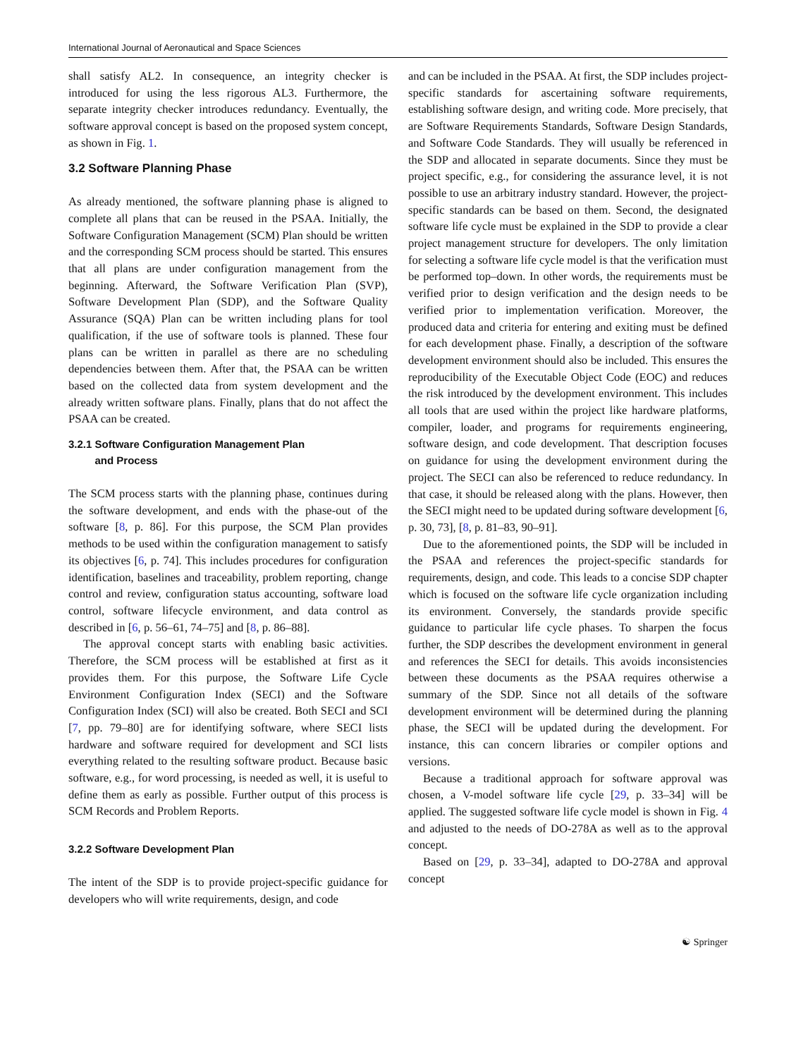International Journal of Aeronautical and Space Sciences
shall satisfy AL2. In consequence, an integrity checker is introduced for using the less rigorous AL3. Furthermore, the separate integrity checker introduces redundancy. Eventually, the software approval concept is based on the proposed system concept, as shown in Fig. 1.
3.2 Software Planning Phase
As already mentioned, the software planning phase is aligned to complete all plans that can be reused in the PSAA. Initially, the Software Configuration Management (SCM) Plan should be written and the corresponding SCM process should be started. This ensures that all plans are under configuration management from the beginning. Afterward, the Software Verification Plan (SVP), Software Development Plan (SDP), and the Software Quality Assurance (SQA) Plan can be written including plans for tool qualification, if the use of software tools is planned. These four plans can be written in parallel as there are no scheduling dependencies between them. After that, the PSAA can be written based on the collected data from system development and the already written software plans. Finally, plans that do not affect the PSAA can be created.
3.2.1 Software Configuration Management Plan
and Process
The SCM process starts with the planning phase, continues during the software development, and ends with the phase-out of the software [8, p. 86]. For this purpose, the SCM Plan provides methods to be used within the configuration management to satisfy its objectives [6, p. 74]. This includes procedures for configuration identification, baselines and traceability, problem reporting, change control and review, configuration status accounting, software load control, software lifecycle environment, and data control as described in [6, p. 56–61, 74–75] and [8, p. 86–88].
The approval concept starts with enabling basic activities. Therefore, the SCM process will be established at first as it provides them. For this purpose, the Software Life Cycle Environment Configuration Index (SECI) and the Software Configuration Index (SCI) will also be created. Both SECI and SCI [7, pp. 79–80] are for identifying software, where SECI lists hardware and software required for development and SCI lists everything related to the resulting software product. Because basic software, e.g., for word processing, is needed as well, it is useful to define them as early as possible. Further output of this process is SCM Records and Problem Reports.
3.2.2 Software Development Plan
The intent of the SDP is to provide project-specific guidance for developers who will write requirements, design, and code
and can be included in the PSAA. At first, the SDP includes project-specific standards for ascertaining software requirements, establishing software design, and writing code. More precisely, that are Software Requirements Standards, Software Design Standards, and Software Code Standards. They will usually be referenced in the SDP and allocated in separate documents. Since they must be project specific, e.g., for considering the assurance level, it is not possible to use an arbitrary industry standard. However, the project-specific standards can be based on them. Second, the designated software life cycle must be explained in the SDP to provide a clear project management structure for developers. The only limitation for selecting a software life cycle model is that the verification must be performed top–down. In other words, the requirements must be verified prior to design verification and the design needs to be verified prior to implementation verification. Moreover, the produced data and criteria for entering and exiting must be defined for each development phase. Finally, a description of the software development environment should also be included. This ensures the reproducibility of the Executable Object Code (EOC) and reduces the risk introduced by the development environment. This includes all tools that are used within the project like hardware platforms, compiler, loader, and programs for requirements engineering, software design, and code development. That description focuses on guidance for using the development environment during the project. The SECI can also be referenced to reduce redundancy. In that case, it should be released along with the plans. However, then the SECI might need to be updated during software development [6, p. 30, 73], [8, p. 81–83, 90–91].
Due to the aforementioned points, the SDP will be included in the PSAA and references the project-specific standards for requirements, design, and code. This leads to a concise SDP chapter which is focused on the software life cycle organization including its environment. Conversely, the standards provide specific guidance to particular life cycle phases. To sharpen the focus further, the SDP describes the development environment in general and references the SECI for details. This avoids inconsistencies between these documents as the PSAA requires otherwise a summary of the SDP. Since not all details of the software development environment will be determined during the planning phase, the SECI will be updated during the development. For instance, this can concern libraries or compiler options and versions.
Because a traditional approach for software approval was chosen, a V-model software life cycle [29, p. 33–34] will be applied. The suggested software life cycle model is shown in Fig. 4 and adjusted to the needs of DO-278A as well as to the approval concept.
Based on [29, p. 33–34], adapted to DO-278A and approval concept
☯ Springer